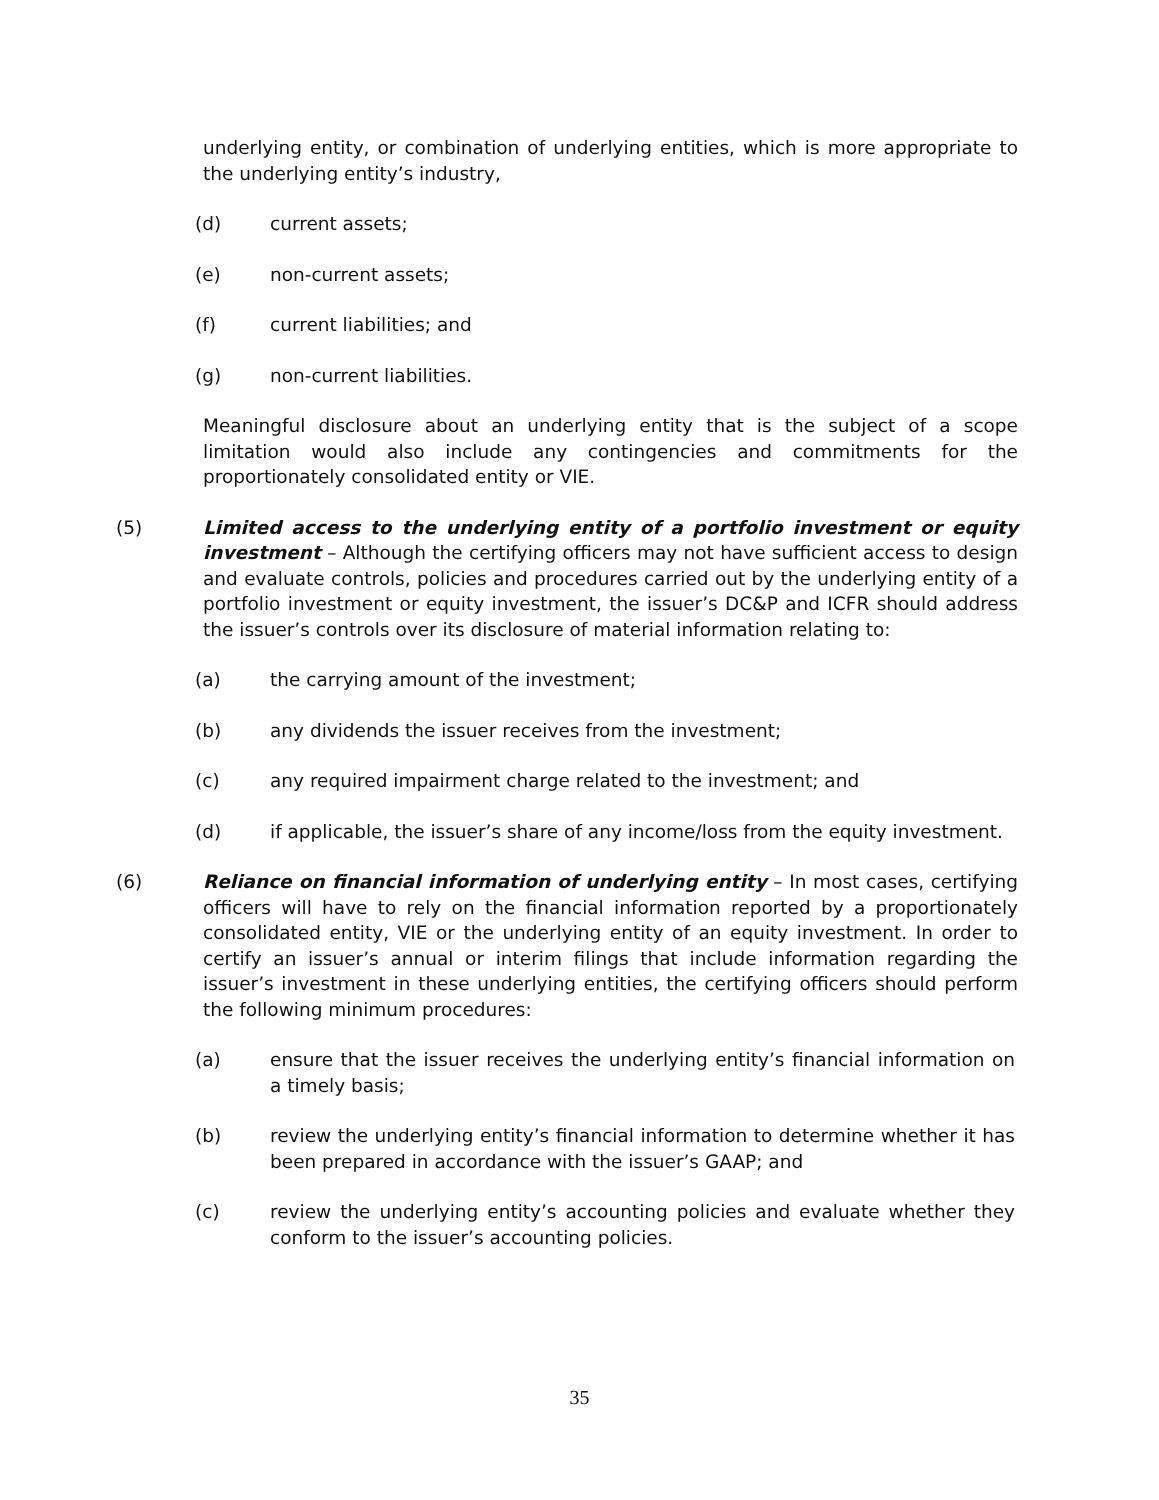underlying entity, or combination of underlying entities, which is more appropriate to the underlying entity’s industry,
(d) current assets;
(e) non-current assets;
(f) current liabilities; and
(g) non-current liabilities.
Meaningful disclosure about an underlying entity that is the subject of a scope limitation would also include any contingencies and commitments for the proportionately consolidated entity or VIE.
(5) Limited access to the underlying entity of a portfolio investment or equity investment – Although the certifying officers may not have sufficient access to design and evaluate controls, policies and procedures carried out by the underlying entity of a portfolio investment or equity investment, the issuer’s DC&P and ICFR should address the issuer’s controls over its disclosure of material information relating to:
(a) the carrying amount of the investment;
(b) any dividends the issuer receives from the investment;
(c) any required impairment charge related to the investment; and
(d) if applicable, the issuer’s share of any income/loss from the equity investment.
(6) Reliance on financial information of underlying entity – In most cases, certifying officers will have to rely on the financial information reported by a proportionately consolidated entity, VIE or the underlying entity of an equity investment. In order to certify an issuer’s annual or interim filings that include information regarding the issuer’s investment in these underlying entities, the certifying officers should perform the following minimum procedures:
(a) ensure that the issuer receives the underlying entity’s financial information on a timely basis;
(b) review the underlying entity’s financial information to determine whether it has been prepared in accordance with the issuer’s GAAP; and
(c) review the underlying entity’s accounting policies and evaluate whether they conform to the issuer’s accounting policies.
35